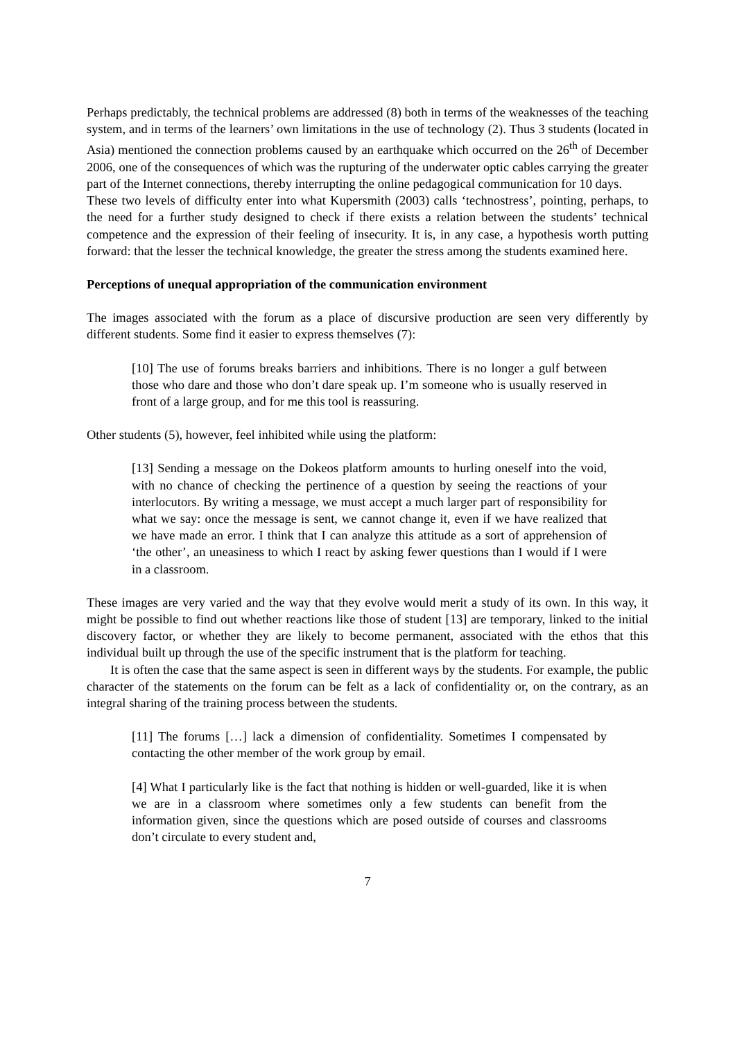Perhaps predictably, the technical problems are addressed (8) both in terms of the weaknesses of the teaching system, and in terms of the learners’ own limitations in the use of technology (2). Thus 3 students (located in Asia) mentioned the connection problems caused by an earthquake which occurred on the 26<sup>th</sup> of December 2006, one of the consequences of which was the rupturing of the underwater optic cables carrying the greater part of the Internet connections, thereby interrupting the online pedagogical communication for 10 days.
These two levels of difficulty enter into what Kupersmith (2003) calls ‘technostress’, pointing, perhaps, to the need for a further study designed to check if there exists a relation between the students’ technical competence and the expression of their feeling of insecurity. It is, in any case, a hypothesis worth putting forward: that the lesser the technical knowledge, the greater the stress among the students examined here.
Perceptions of unequal appropriation of the communication environment
The images associated with the forum as a place of discursive production are seen very differently by different students. Some find it easier to express themselves (7):
[10] The use of forums breaks barriers and inhibitions. There is no longer a gulf between those who dare and those who don’t dare speak up. I’m someone who is usually reserved in front of a large group, and for me this tool is reassuring.
Other students (5), however, feel inhibited while using the platform:
[13] Sending a message on the Dokeos platform amounts to hurling oneself into the void, with no chance of checking the pertinence of a question by seeing the reactions of your interlocutors. By writing a message, we must accept a much larger part of responsibility for what we say: once the message is sent, we cannot change it, even if we have realized that we have made an error. I think that I can analyze this attitude as a sort of apprehension of ‘the other’, an uneasiness to which I react by asking fewer questions than I would if I were in a classroom.
These images are very varied and the way that they evolve would merit a study of its own. In this way, it might be possible to find out whether reactions like those of student [13] are temporary, linked to the initial discovery factor, or whether they are likely to become permanent, associated with the ethos that this individual built up through the use of the specific instrument that is the platform for teaching.
It is often the case that the same aspect is seen in different ways by the students. For example, the public character of the statements on the forum can be felt as a lack of confidentiality or, on the contrary, as an integral sharing of the training process between the students.
[11] The forums […] lack a dimension of confidentiality. Sometimes I compensated by contacting the other member of the work group by email.
[4] What I particularly like is the fact that nothing is hidden or well-guarded, like it is when we are in a classroom where sometimes only a few students can benefit from the information given, since the questions which are posed outside of courses and classrooms don’t circulate to every student and,
7